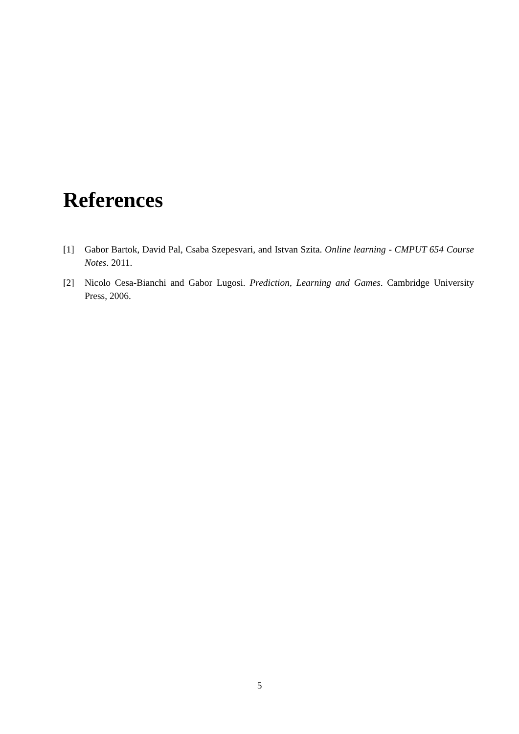References
[1] Gabor Bartok, David Pal, Csaba Szepesvari, and Istvan Szita. Online learning - CMPUT 654 Course Notes. 2011.
[2] Nicolo Cesa-Bianchi and Gabor Lugosi. Prediction, Learning and Games. Cambridge University Press, 2006.
5